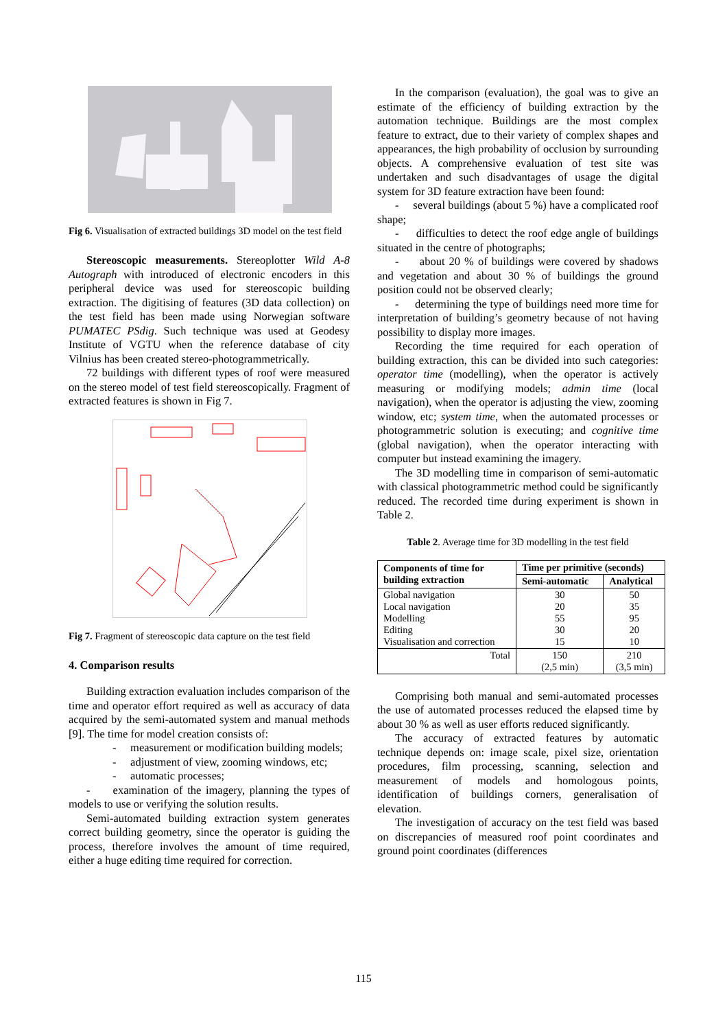Fig 6. Visualisation of extracted buildings 3D model on the test field
Stereoscopic measurements. Stereoplotter Wild A-8 Autograph with introduced of electronic encoders in this peripheral device was used for stereoscopic building extraction. The digitising of features (3D data collection) on the test field has been made using Norwegian software PUMATEC PSdig. Such technique was used at Geodesy Institute of VGTU when the reference database of city Vilnius has been created stereo-photogrammetrically.
72 buildings with different types of roof were measured on the stereo model of test field stereoscopically. Fragment of extracted features is shown in Fig 7.
Fig 7. Fragment of stereoscopic data capture on the test field
4. Comparison results
Building extraction evaluation includes comparison of the time and operator effort required as well as accuracy of data acquired by the semi-automated system and manual methods [9]. The time for model creation consists of:
- measurement or modification building models;
- adjustment of view, zooming windows, etc;
- automatic processes;
- examination of the imagery, planning the types of models to use or verifying the solution results.
Semi-automated building extraction system generates correct building geometry, since the operator is guiding the process, therefore involves the amount of time required, either a huge editing time required for correction.
In the comparison (evaluation), the goal was to give an estimate of the efficiency of building extraction by the automation technique. Buildings are the most complex feature to extract, due to their variety of complex shapes and appearances, the high probability of occlusion by surrounding objects. A comprehensive evaluation of test site was undertaken and such disadvantages of usage the digital system for 3D feature extraction have been found:
- several buildings (about 5 %) have a complicated roof shape;
- difficulties to detect the roof edge angle of buildings situated in the centre of photographs;
- about 20 % of buildings were covered by shadows and vegetation and about 30 % of buildings the ground position could not be observed clearly;
- determining the type of buildings need more time for interpretation of building’s geometry because of not having possibility to display more images.
Recording the time required for each operation of building extraction, this can be divided into such categories: operator time (modelling), when the operator is actively measuring or modifying models; admin time (local navigation), when the operator is adjusting the view, zooming window, etc; system time, when the automated processes or photogrammetric solution is executing; and cognitive time (global navigation), when the operator interacting with computer but instead examining the imagery.
The 3D modelling time in comparison of semi-automatic with classical photogrammetric method could be significantly reduced. The recorded time during experiment is shown in Table 2.
Table 2. Average time for 3D modelling in the test field
| Components of time for building extraction | Time per primitive (seconds) | |
| --- | --- | --- |
| | Semi-automatic | Analytical |
| Global navigation Local navigation Modelling Editing Visualisation and correction | 30 20 55 30 15 | 50 35 95 20 10 |
| Total | 150 (2,5 min) | 210 (3,5 min) |
Comprising both manual and semi-automated processes the use of automated processes reduced the elapsed time by about 30 % as well as user efforts reduced significantly.
The accuracy of extracted features by automatic technique depends on: image scale, pixel size, orientation procedures, film processing, scanning, selection and measurement of models and homologous points, identification of buildings corners, generalisation of elevation.
The investigation of accuracy on the test field was based on discrepancies of measured roof point coordinates and ground point coordinates (differences
115